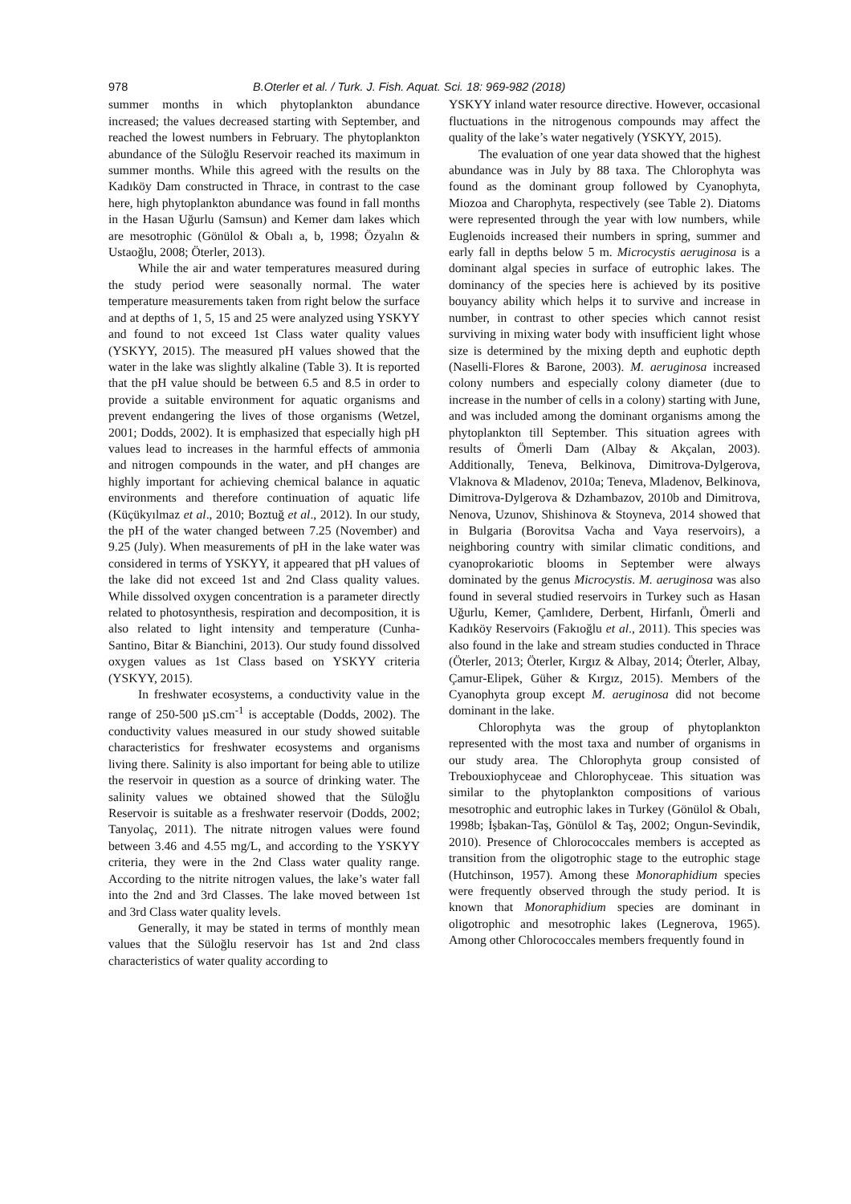978 B.Oterler et al. / Turk. J. Fish. Aquat. Sci. 18: 969-982 (2018)
summer months in which phytoplankton abundance increased; the values decreased starting with September, and reached the lowest numbers in February. The phytoplankton abundance of the Süloğlu Reservoir reached its maximum in summer months. While this agreed with the results on the Kadıköy Dam constructed in Thrace, in contrast to the case here, high phytoplankton abundance was found in fall months in the Hasan Uğurlu (Samsun) and Kemer dam lakes which are mesotrophic (Gönülol & Obalı a, b, 1998; Özyalın & Ustaoğlu, 2008; Öterler, 2013).
While the air and water temperatures measured during the study period were seasonally normal. The water temperature measurements taken from right below the surface and at depths of 1, 5, 15 and 25 were analyzed using YSKYY and found to not exceed 1st Class water quality values (YSKYY, 2015). The measured pH values showed that the water in the lake was slightly alkaline (Table 3). It is reported that the pH value should be between 6.5 and 8.5 in order to provide a suitable environment for aquatic organisms and prevent endangering the lives of those organisms (Wetzel, 2001; Dodds, 2002). It is emphasized that especially high pH values lead to increases in the harmful effects of ammonia and nitrogen compounds in the water, and pH changes are highly important for achieving chemical balance in aquatic environments and therefore continuation of aquatic life (Küçükyılmaz et al., 2010; Boztuğ et al., 2012). In our study, the pH of the water changed between 7.25 (November) and 9.25 (July). When measurements of pH in the lake water was considered in terms of YSKYY, it appeared that pH values of the lake did not exceed 1st and 2nd Class quality values. While dissolved oxygen concentration is a parameter directly related to photosynthesis, respiration and decomposition, it is also related to light intensity and temperature (Cunha-Santino, Bitar & Bianchini, 2013). Our study found dissolved oxygen values as 1st Class based on YSKYY criteria (YSKYY, 2015).
In freshwater ecosystems, a conductivity value in the range of 250-500 µS.cm<sup>-1</sup> is acceptable (Dodds, 2002). The conductivity values measured in our study showed suitable characteristics for freshwater ecosystems and organisms living there. Salinity is also important for being able to utilize the reservoir in question as a source of drinking water. The salinity values we obtained showed that the Süloğlu Reservoir is suitable as a freshwater reservoir (Dodds, 2002; Tanyolaç, 2011). The nitrate nitrogen values were found between 3.46 and 4.55 mg/L, and according to the YSKYY criteria, they were in the 2nd Class water quality range. According to the nitrite nitrogen values, the lake’s water fall into the 2nd and 3rd Classes. The lake moved between 1st and 3rd Class water quality levels.
Generally, it may be stated in terms of monthly mean values that the Süloğlu reservoir has 1st and 2nd class characteristics of water quality according to
YSKYY inland water resource directive. However, occasional fluctuations in the nitrogenous compounds may affect the quality of the lake’s water negatively (YSKYY, 2015).
The evaluation of one year data showed that the highest abundance was in July by 88 taxa. The Chlorophyta was found as the dominant group followed by Cyanophyta, Miozoa and Charophyta, respectively (see Table 2). Diatoms were represented through the year with low numbers, while Euglenoids increased their numbers in spring, summer and early fall in depths below 5 m. Microcystis aeruginosa is a dominant algal species in surface of eutrophic lakes. The dominancy of the species here is achieved by its positive bouyancy ability which helps it to survive and increase in number, in contrast to other species which cannot resist surviving in mixing water body with insufficient light whose size is determined by the mixing depth and euphotic depth (Naselli-Flores & Barone, 2003). M. aeruginosa increased colony numbers and especially colony diameter (due to increase in the number of cells in a colony) starting with June, and was included among the dominant organisms among the phytoplankton till September. This situation agrees with results of Ömerli Dam (Albay & Akçalan, 2003). Additionally, Teneva, Belkinova, Dimitrova-Dylgerova, Vlaknova & Mladenov, 2010a; Teneva, Mladenov, Belkinova, Dimitrova-Dylgerova & Dzhambazov, 2010b and Dimitrova, Nenova, Uzunov, Shishinova & Stoyneva, 2014 showed that in Bulgaria (Borovitsa Vacha and Vaya reservoirs), a neighboring country with similar climatic conditions, and cyanoprokariotic blooms in September were always dominated by the genus Microcystis. M. aeruginosa was also found in several studied reservoirs in Turkey such as Hasan Uğurlu, Kemer, Çamlıdere, Derbent, Hirfanlı, Ömerli and Kadıköy Reservoirs (Fakıoğlu et al., 2011). This species was also found in the lake and stream studies conducted in Thrace (Öterler, 2013; Öterler, Kırgız & Albay, 2014; Öterler, Albay, Çamur-Elipek, Güher & Kırgız, 2015). Members of the Cyanophyta group except M. aeruginosa did not become dominant in the lake.
Chlorophyta was the group of phytoplankton represented with the most taxa and number of organisms in our study area. The Chlorophyta group consisted of Trebouxiophyceae and Chlorophyceae. This situation was similar to the phytoplankton compositions of various mesotrophic and eutrophic lakes in Turkey (Gönülol & Obalı, 1998b; İşbakan-Taş, Gönülol & Taş, 2002; Ongun-Sevindik, 2010). Presence of Chlorococcales members is accepted as transition from the oligotrophic stage to the eutrophic stage (Hutchinson, 1957). Among these Monoraphidium species were frequently observed through the study period. It is known that Monoraphidium species are dominant in oligotrophic and mesotrophic lakes (Legnerova, 1965). Among other Chlorococcales members frequently found in